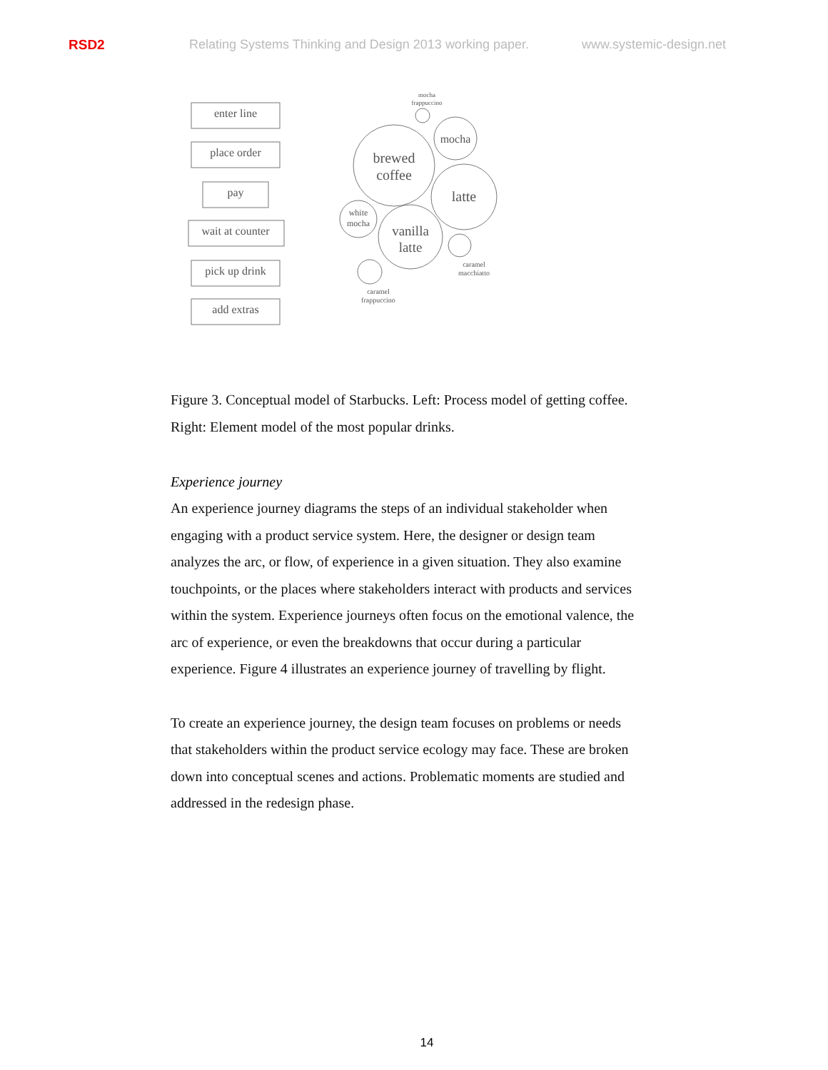RSD2 Relating Systems Thinking and Design 2013 working paper. www.systemic-design.net
enter line
place order
pay
wait at counter
pick up drink
add extras
brewed
coffee
mocha
latte
vanilla
latte
white
mocha
mocha
frappuccino
caramel
macchiatto
caramel
frappuccino
Figure 3. Conceptual model of Starbucks. Left: Process model of getting coffee. Right: Element model of the most popular drinks.
Experience journey
An experience journey diagrams the steps of an individual stakeholder when engaging with a product service system. Here, the designer or design team analyzes the arc, or flow, of experience in a given situation. They also examine touchpoints, or the places where stakeholders interact with products and services within the system. Experience journeys often focus on the emotional valence, the arc of experience, or even the breakdowns that occur during a particular experience. Figure 4 illustrates an experience journey of travelling by flight.
To create an experience journey, the design team focuses on problems or needs that stakeholders within the product service ecology may face. These are broken down into conceptual scenes and actions. Problematic moments are studied and addressed in the redesign phase.
14